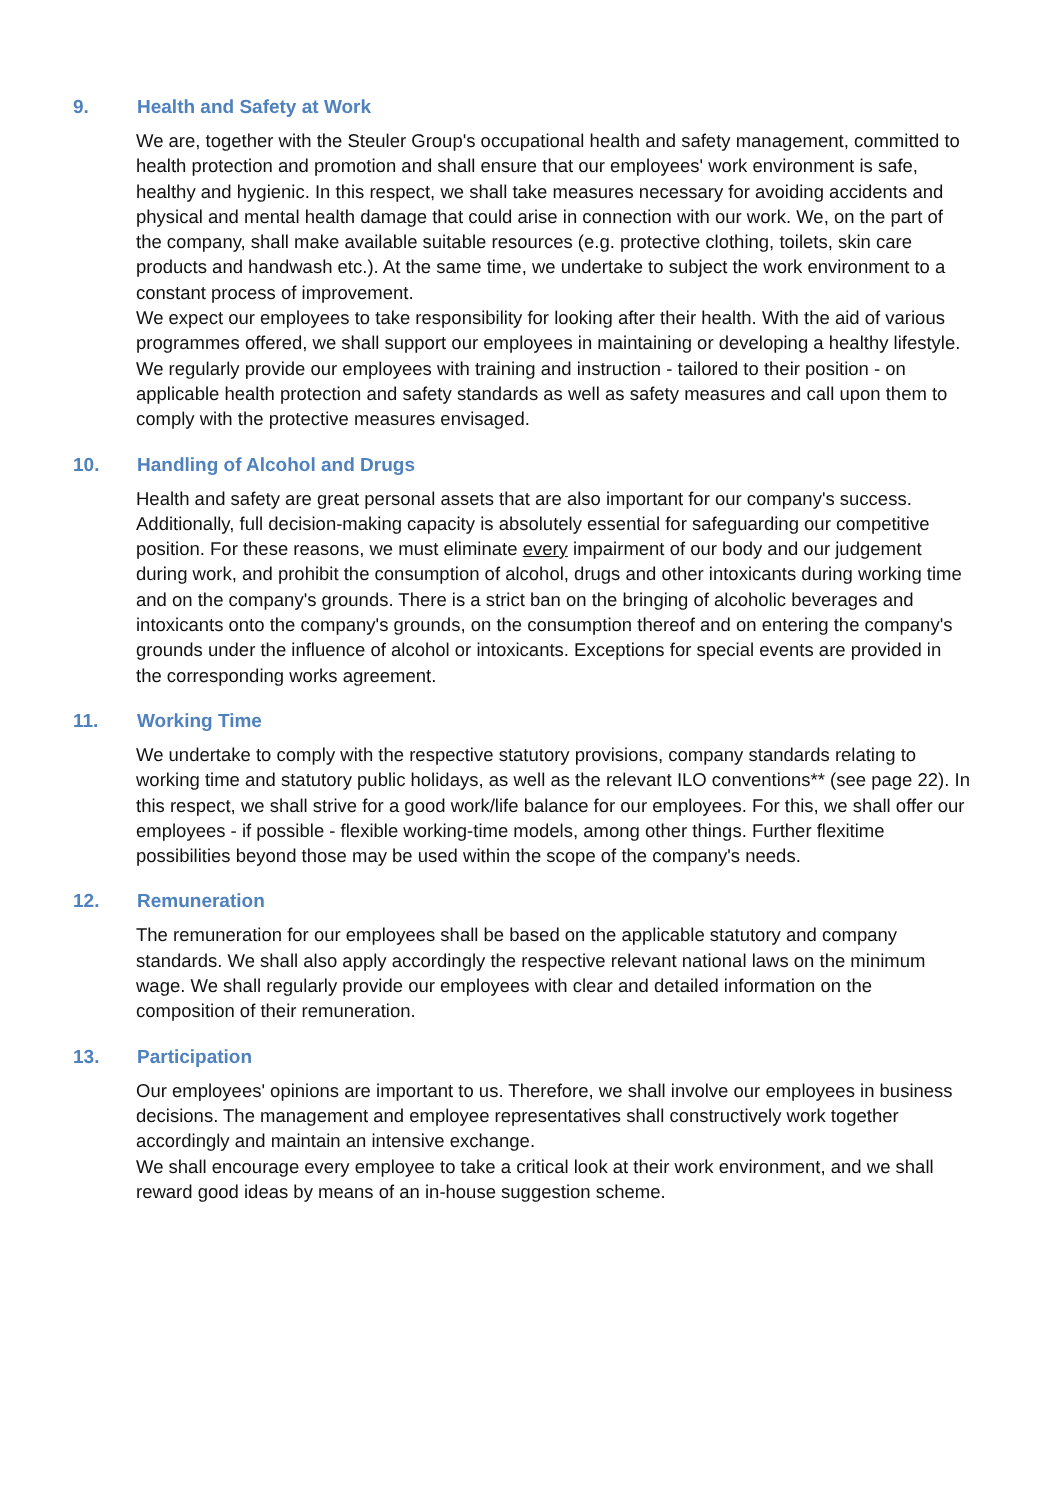9. Health and Safety at Work
We are, together with the Steuler Group's occupational health and safety management, committed to health protection and promotion and shall ensure that our employees' work environment is safe, healthy and hygienic. In this respect, we shall take measures necessary for avoiding accidents and physical and mental health damage that could arise in connection with our work. We, on the part of the company, shall make available suitable resources (e.g. protective clothing, toilets, skin care products and handwash etc.). At the same time, we undertake to subject the work environment to a constant process of improvement.
We expect our employees to take responsibility for looking after their health. With the aid of various programmes offered, we shall support our employees in maintaining or developing a healthy lifestyle. We regularly provide our employees with training and instruction - tailored to their position - on applicable health protection and safety standards as well as safety measures and call upon them to comply with the protective measures envisaged.
10. Handling of Alcohol and Drugs
Health and safety are great personal assets that are also important for our company's success. Additionally, full decision-making capacity is absolutely essential for safeguarding our competitive position. For these reasons, we must eliminate every impairment of our body and our judgement during work, and prohibit the consumption of alcohol, drugs and other intoxicants during working time and on the company's grounds. There is a strict ban on the bringing of alcoholic beverages and intoxicants onto the company's grounds, on the consumption thereof and on entering the company's grounds under the influence of alcohol or intoxicants. Exceptions for special events are provided in the corresponding works agreement.
11. Working Time
We undertake to comply with the respective statutory provisions, company standards relating to working time and statutory public holidays, as well as the relevant ILO conventions** (see page 22). In this respect, we shall strive for a good work/life balance for our employees. For this, we shall offer our employees - if possible - flexible working-time models, among other things. Further flexitime possibilities beyond those may be used within the scope of the company's needs.
12. Remuneration
The remuneration for our employees shall be based on the applicable statutory and company standards. We shall also apply accordingly the respective relevant national laws on the minimum wage. We shall regularly provide our employees with clear and detailed information on the composition of their remuneration.
13. Participation
Our employees' opinions are important to us. Therefore, we shall involve our employees in business decisions. The management and employee representatives shall constructively work together accordingly and maintain an intensive exchange.
We shall encourage every employee to take a critical look at their work environment, and we shall reward good ideas by means of an in-house suggestion scheme.